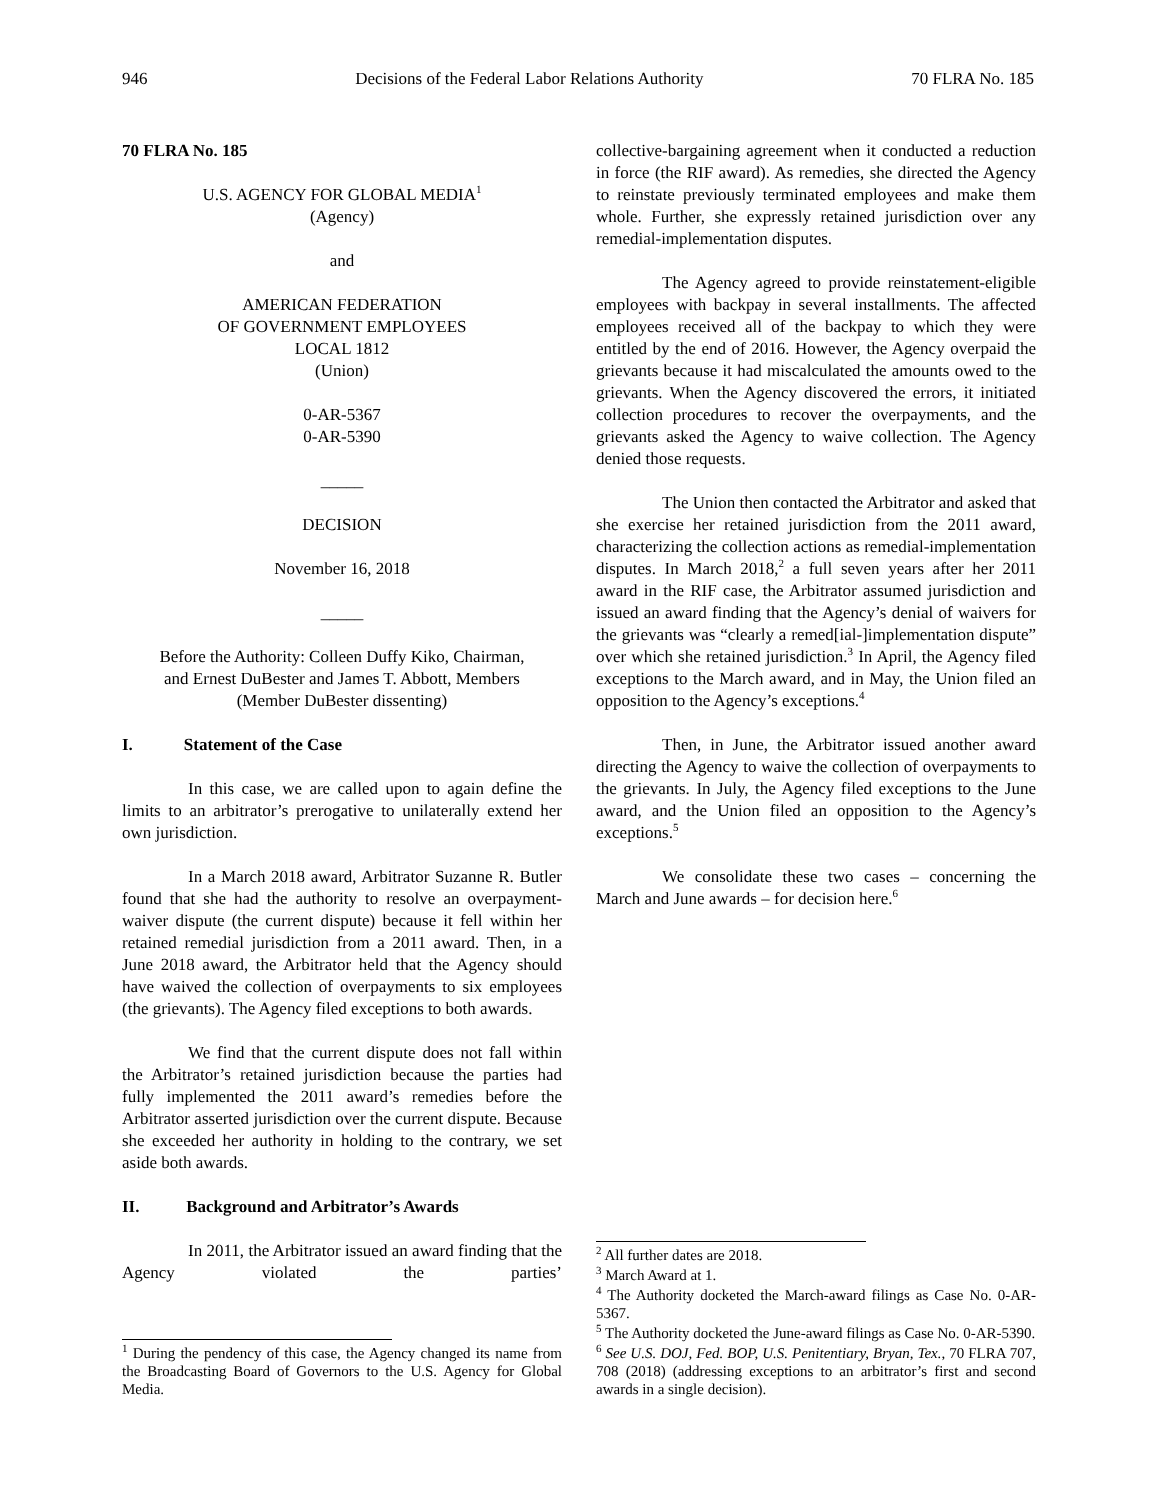946 Decisions of the Federal Labor Relations Authority 70 FLRA No. 185
70 FLRA No. 185
U.S. AGENCY FOR GLOBAL MEDIA<sup>1</sup>
(Agency)
and
AMERICAN FEDERATION
OF GOVERNMENT EMPLOYEES
LOCAL 1812
(Union)
0-AR-5367
0-AR-5390
_____
DECISION
November 16, 2018
_____
Before the Authority: Colleen Duffy Kiko, Chairman,
and Ernest DuBester and James T. Abbott, Members
(Member DuBester dissenting)
I. Statement of the Case
In this case, we are called upon to again define the limits to an arbitrator’s prerogative to unilaterally extend her own jurisdiction.
In a March 2018 award, Arbitrator Suzanne R. Butler found that she had the authority to resolve an overpayment-waiver dispute (the current dispute) because it fell within her retained remedial jurisdiction from a 2011 award. Then, in a June 2018 award, the Arbitrator held that the Agency should have waived the collection of overpayments to six employees (the grievants). The Agency filed exceptions to both awards.
We find that the current dispute does not fall within the Arbitrator’s retained jurisdiction because the parties had fully implemented the 2011 award’s remedies before the Arbitrator asserted jurisdiction over the current dispute. Because she exceeded her authority in holding to the contrary, we set aside both awards.
II. Background and Arbitrator’s Awards
In 2011, the Arbitrator issued an award finding that the Agency violated the parties’
<sup>1</sup> During the pendency of this case, the Agency changed its name from the Broadcasting Board of Governors to the U.S. Agency for Global Media.
collective-bargaining agreement when it conducted a reduction in force (the RIF award). As remedies, she directed the Agency to reinstate previously terminated employees and make them whole. Further, she expressly retained jurisdiction over any remedial-implementation disputes.
The Agency agreed to provide reinstatement-eligible employees with backpay in several installments. The affected employees received all of the backpay to which they were entitled by the end of 2016. However, the Agency overpaid the grievants because it had miscalculated the amounts owed to the grievants. When the Agency discovered the errors, it initiated collection procedures to recover the overpayments, and the grievants asked the Agency to waive collection. The Agency denied those requests.
The Union then contacted the Arbitrator and asked that she exercise her retained jurisdiction from the 2011 award, characterizing the collection actions as remedial-implementation disputes. In March 2018,<sup>2</sup> a full seven years after her 2011 award in the RIF case, the Arbitrator assumed jurisdiction and issued an award finding that the Agency’s denial of waivers for the grievants was “clearly a remed[ial-]implementation dispute” over which she retained jurisdiction.<sup>3</sup> In April, the Agency filed exceptions to the March award, and in May, the Union filed an opposition to the Agency’s exceptions.<sup>4</sup>
Then, in June, the Arbitrator issued another award directing the Agency to waive the collection of overpayments to the grievants. In July, the Agency filed exceptions to the June award, and the Union filed an opposition to the Agency’s exceptions.<sup>5</sup>
We consolidate these two cases – concerning the March and June awards – for decision here.<sup>6</sup>
<sup>2</sup> All further dates are 2018.
<sup>3</sup> March Award at 1.
<sup>4</sup> The Authority docketed the March-award filings as Case No. 0-AR-5367.
<sup>5</sup> The Authority docketed the June-award filings as Case No. 0-AR-5390.
<sup>6</sup> See U.S. DOJ, Fed. BOP, U.S. Penitentiary, Bryan, Tex., 70 FLRA 707, 708 (2018) (addressing exceptions to an arbitrator’s first and second awards in a single decision).